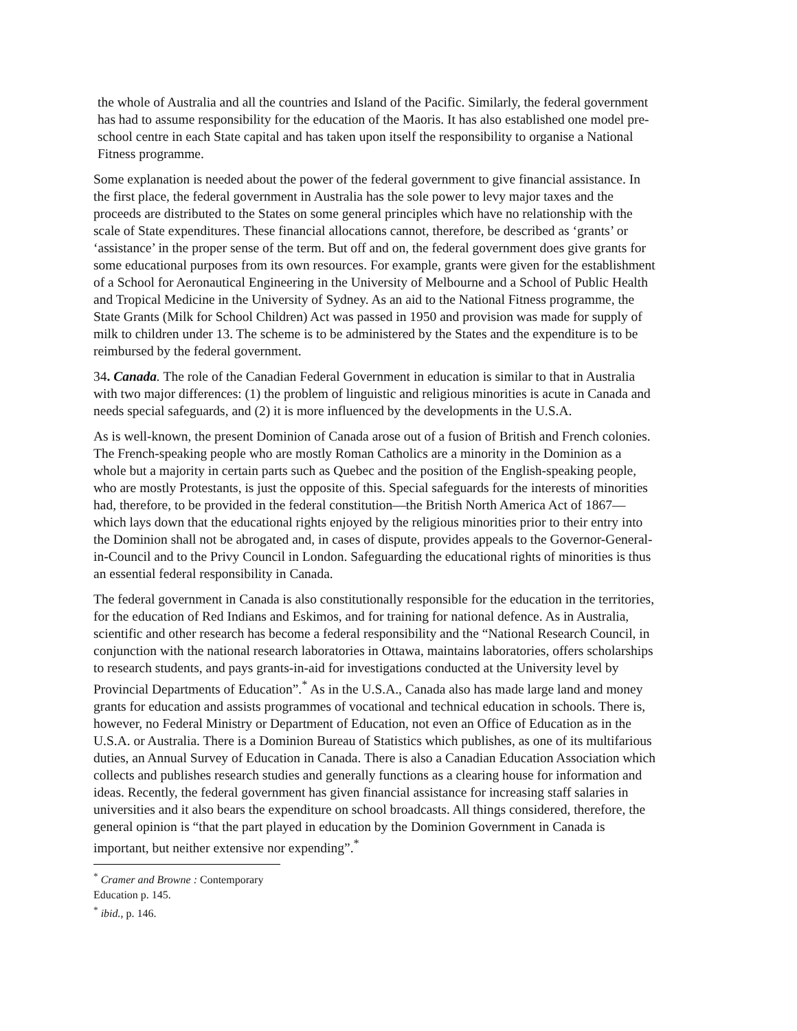the whole of Australia and all the countries and Island of the Pacific. Similarly, the federal government has had to assume responsibility for the education of the Maoris. It has also established one model pre-school centre in each State capital and has taken upon itself the responsibility to organise a National Fitness programme.
Some explanation is needed about the power of the federal government to give financial assistance. In the first place, the federal government in Australia has the sole power to levy major taxes and the proceeds are distributed to the States on some general principles which have no relationship with the scale of State expenditures. These financial allocations cannot, therefore, be described as ‘grants’ or ‘assistance’ in the proper sense of the term. But off and on, the federal government does give grants for some educational purposes from its own resources. For example, grants were given for the establishment of a School for Aeronautical Engineering in the University of Melbourne and a School of Public Health and Tropical Medicine in the University of Sydney. As an aid to the National Fitness programme, the State Grants (Milk for School Children) Act was passed in 1950 and provision was made for supply of milk to children under 13. The scheme is to be administered by the States and the expenditure is to be reimbursed by the federal government.
34. Canada. The role of the Canadian Federal Government in education is similar to that in Australia with two major differences: (1) the problem of linguistic and religious minorities is acute in Canada and needs special safeguards, and (2) it is more influenced by the developments in the U.S.A.
As is well-known, the present Dominion of Canada arose out of a fusion of British and French colonies. The French-speaking people who are mostly Roman Catholics are a minority in the Dominion as a whole but a majority in certain parts such as Quebec and the position of the English-speaking people, who are mostly Protestants, is just the opposite of this. Special safeguards for the interests of minorities had, therefore, to be provided in the federal constitution—the British North America Act of 1867—which lays down that the educational rights enjoyed by the religious minorities prior to their entry into the Dominion shall not be abrogated and, in cases of dispute, provides appeals to the Governor-General-in-Council and to the Privy Council in London. Safeguarding the educational rights of minorities is thus an essential federal responsibility in Canada.
The federal government in Canada is also constitutionally responsible for the education in the territories, for the education of Red Indians and Eskimos, and for training for national defence. As in Australia, scientific and other research has become a federal responsibility and the “National Research Council, in conjunction with the national research laboratories in Ottawa, maintains laboratories, offers scholarships to research students, and pays grants-in-aid for investigations conducted at the University level by Provincial Departments of Education”.<sup>*</sup> As in the U.S.A., Canada also has made large land and money grants for education and assists programmes of vocational and technical education in schools. There is, however, no Federal Ministry or Department of Education, not even an Office of Education as in the U.S.A. or Australia. There is a Dominion Bureau of Statistics which publishes, as one of its multifarious duties, an Annual Survey of Education in Canada. There is also a Canadian Education Association which collects and publishes research studies and generally functions as a clearing house for information and ideas. Recently, the federal government has given financial assistance for increasing staff salaries in universities and it also bears the expenditure on school broadcasts. All things considered, therefore, the general opinion is “that the part played in education by the Dominion Government in Canada is important, but neither extensive nor expending”.<sup>*</sup>
<sup>*</sup> Cramer and Browne : Contemporary Education p. 145.
<sup>*</sup> ibid., p. 146.